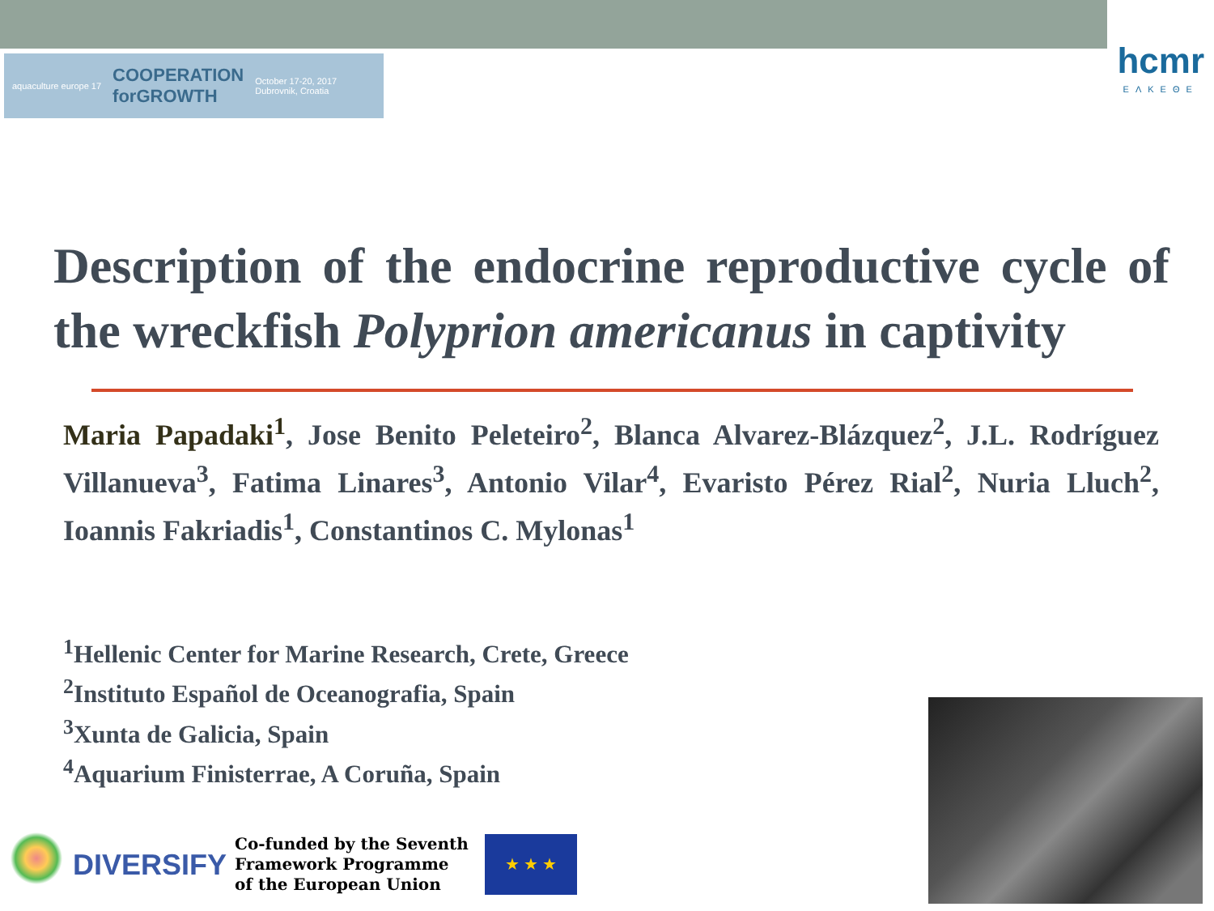aquaculture europe 17 COOPERATION
forGROWTH October 17-20, 2017
Dubrovnik, Croatia
hcmr
ΕΛΚΕΘΕ
Description of the endocrine reproductive cycle of the wreckfish Polyprion americanus in captivity
Maria Papadaki<sup>1</sup>, Jose Benito Peleteiro<sup>2</sup>, Blanca Alvarez-Blázquez<sup>2</sup>, J.L. Rodríguez Villanueva<sup>3</sup>, Fatima Linares<sup>3</sup>, Antonio Vilar<sup>4</sup>, Evaristo Pérez Rial<sup>2</sup>, Nuria Lluch<sup>2</sup>, Ioannis Fakriadis<sup>1</sup>, Constantinos C. Mylonas<sup>1</sup>
<sup>1</sup> Hellenic Center for Marine Research, Crete, Greece
<sup>2</sup> Instituto Español de Oceanografia, Spain
<sup>3</sup> Xunta de Galicia, Spain
<sup>4</sup> Aquarium Finisterrae, A Coruña, Spain
DIVERSIFY
Co-funded by the Seventh
Framework Programme
of the European Union
★ ★ ★